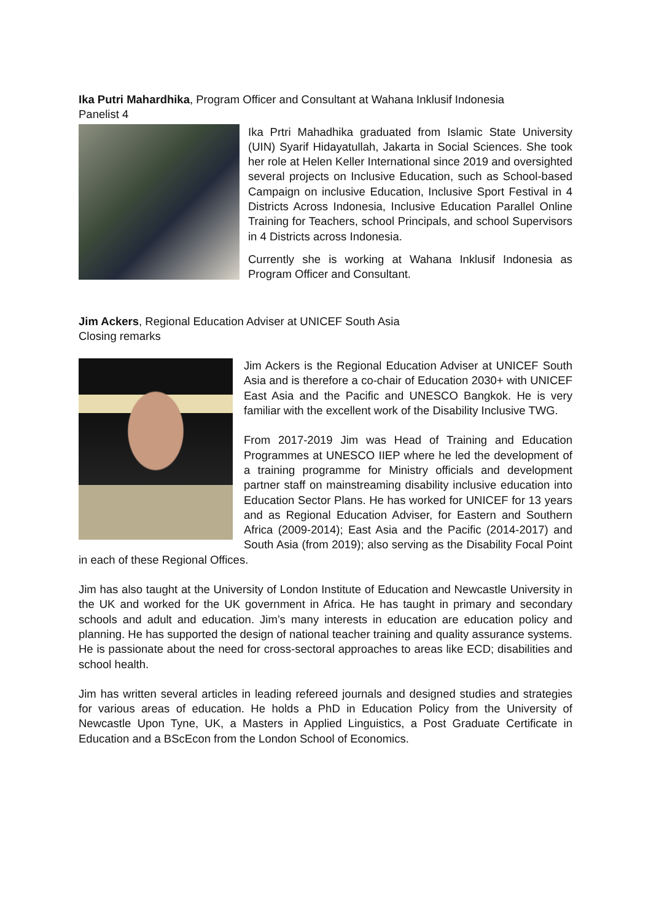Ika Putri Mahardhika, Program Officer and Consultant at Wahana Inklusif Indonesia
Panelist 4
Ika Prtri Mahadhika graduated from Islamic State University (UIN) Syarif Hidayatullah, Jakarta in Social Sciences. She took her role at Helen Keller International since 2019 and oversighted several projects on Inclusive Education, such as School-based Campaign on inclusive Education, Inclusive Sport Festival in 4 Districts Across Indonesia, Inclusive Education Parallel Online Training for Teachers, school Principals, and school Supervisors in 4 Districts across Indonesia.
Currently she is working at Wahana Inklusif Indonesia as Program Officer and Consultant.
Jim Ackers, Regional Education Adviser at UNICEF South Asia
Closing remarks
Jim Ackers is the Regional Education Adviser at UNICEF South Asia and is therefore a co-chair of Education 2030+ with UNICEF East Asia and the Pacific and UNESCO Bangkok. He is very familiar with the excellent work of the Disability Inclusive TWG.
From 2017-2019 Jim was Head of Training and Education Programmes at UNESCO IIEP where he led the development of a training programme for Ministry officials and development partner staff on mainstreaming disability inclusive education into Education Sector Plans. He has worked for UNICEF for 13 years and as Regional Education Adviser, for Eastern and Southern Africa (2009-2014); East Asia and the Pacific (2014-2017) and South Asia (from 2019); also serving as the Disability Focal Point in each of these Regional Offices.
Jim has also taught at the University of London Institute of Education and Newcastle University in the UK and worked for the UK government in Africa. He has taught in primary and secondary schools and adult and education. Jim’s many interests in education are education policy and planning. He has supported the design of national teacher training and quality assurance systems. He is passionate about the need for cross-sectoral approaches to areas like ECD; disabilities and school health.
Jim has written several articles in leading refereed journals and designed studies and strategies for various areas of education. He holds a PhD in Education Policy from the University of Newcastle Upon Tyne, UK, a Masters in Applied Linguistics, a Post Graduate Certificate in Education and a BScEcon from the London School of Economics.